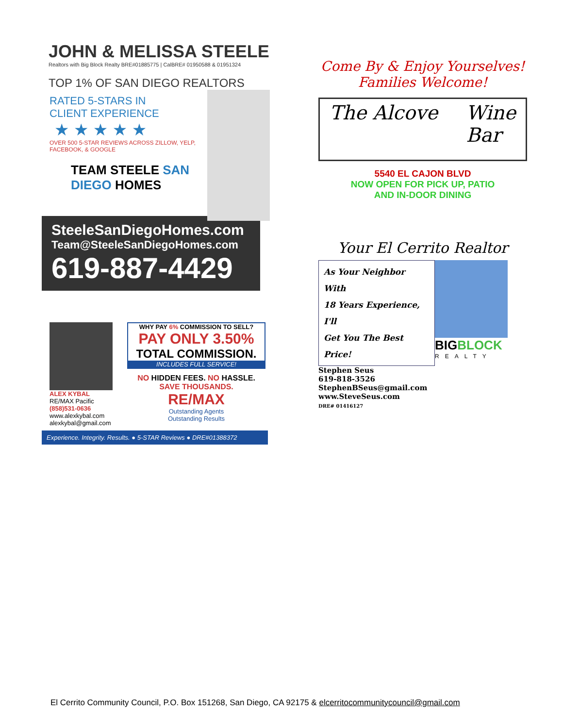JOHN & MELISSA STEELE
Realtors with Big Block Realty BRE#01885775 | CalBRE# 01950588 & 01951324
TOP 1% OF SAN DIEGO REALTORS
RATED 5-STARS IN CLIENT EXPERIENCE
★ ★ ★ ★ ★
OVER 500 5-STAR REVIEWS ACROSS ZILLOW, YELP, FACEBOOK, & GOOGLE
TEAM STEELE SAN DIEGO HOMES
SteeleSanDiegoHomes.com
Team@SteeleSanDiegoHomes.com
619-887-4429
ALEX KYBAL
RE/MAX Pacific
(858)531-0636
www.alexkybal.com
alexkybal@gmail.com
WHY PAY 6% COMMISSION TO SELL?
PAY ONLY 3.50%
TOTAL COMMISSION.
INCLUDES FULL SERVICE!
NO HIDDEN FEES. NO HASSLE.
SAVE THOUSANDS.
RE/MAX
Outstanding Agents
Outstanding Results
Experience. Integrity. Results. ● 5-STAR Reviews ● DRE#01388372
Come By & Enjoy Yourselves!
Families Welcome!
The Alcove Wine
Bar
5540 EL CAJON BLVD
NOW OPEN FOR PICK UP, PATIO
AND IN-DOOR DINING
Your El Cerrito Realtor
As Your Neighbor With
18 Years Experience, I'll
Get You The Best Price!
Stephen Seus
619-818-3526
StephenBSeus@gmail.com
www.SteveSeus.com
DRE# 01416127
BIGBLOCK
REALTY
El Cerrito Community Council, P.O. Box 151268, San Diego, CA 92175 & elcerritocommunitycouncil@gmail.com